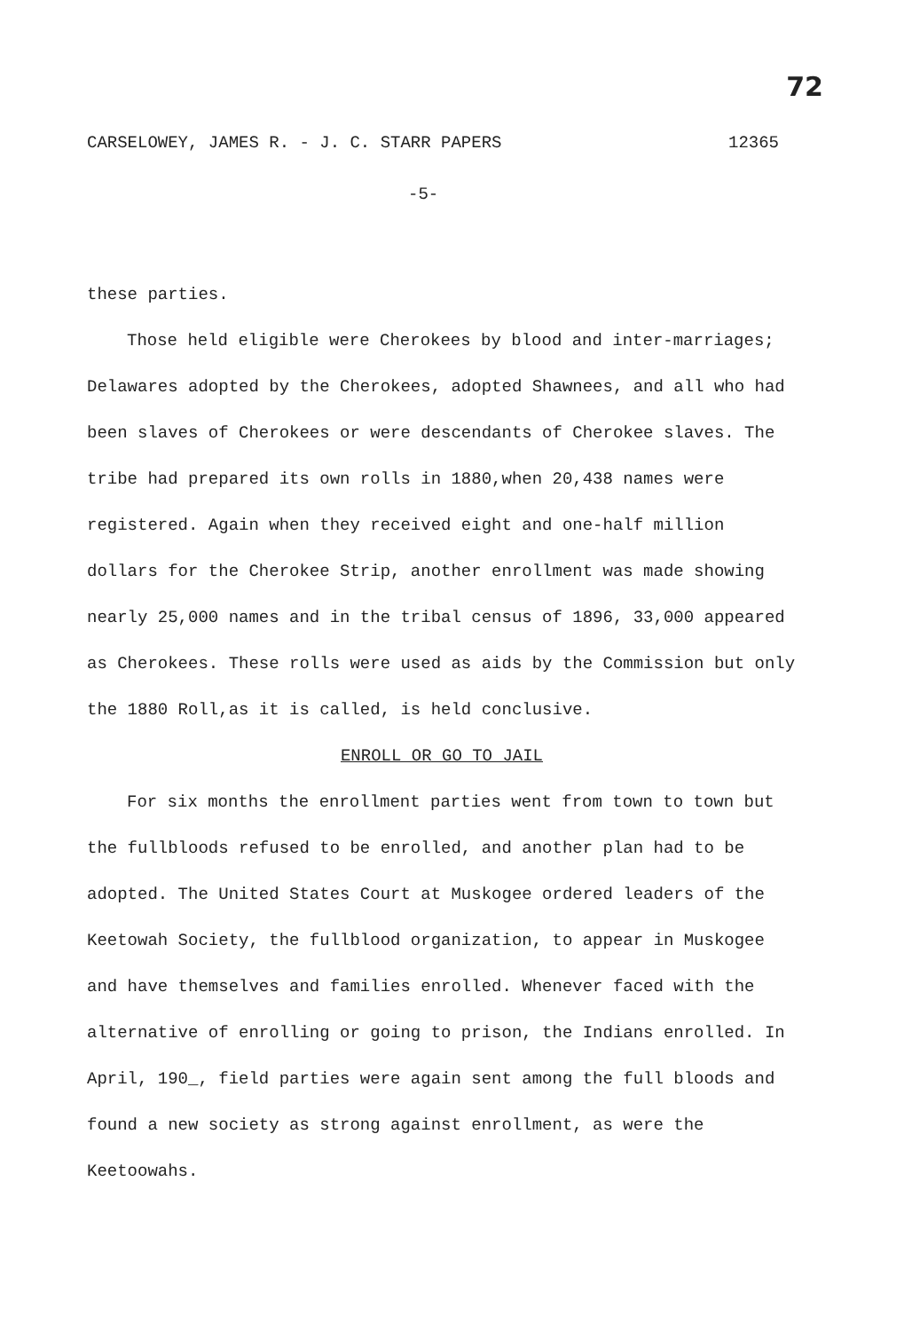72
CARSELOWEY, JAMES R. - J. C. STARR PAPERS 12365
-5-
these parties.
Those held eligible were Cherokees by blood and inter-marriages; Delawares adopted by the Cherokees, adopted Shawnees, and all who had been slaves of Cherokees or were descendants of Cherokee slaves. The tribe had prepared its own rolls in 1880,when 20,438 names were registered. Again when they received eight and one-half million dollars for the Cherokee Strip, another enrollment was made showing nearly 25,000 names and in the tribal census of 1896, 33,000 appeared as Cherokees. These rolls were used as aids by the Commission but only the 1880 Roll,as it is called, is held conclusive.
ENROLL OR GO TO JAIL
For six months the enrollment parties went from town to town but the fullbloods refused to be enrolled, and another plan had to be adopted. The United States Court at Muskogee ordered leaders of the Keetowah Society, the fullblood organization, to appear in Muskogee and have themselves and families enrolled. Whenever faced with the alternative of enrolling or going to prison, the Indians enrolled. In April, 190_, field parties were again sent among the full bloods and found a new society as strong against enrollment, as were the Keetoowahs.